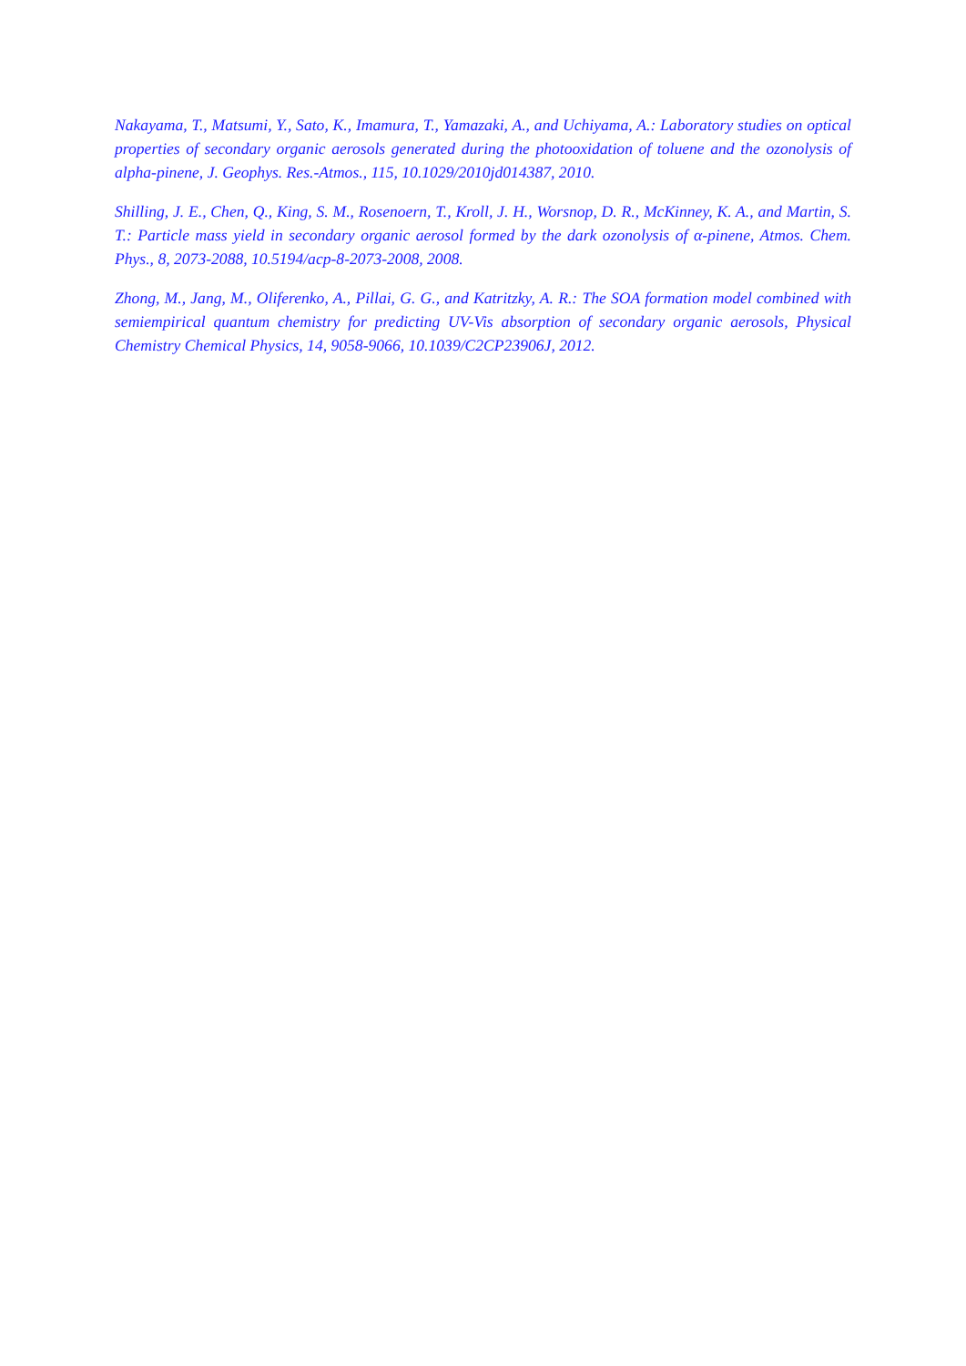Nakayama, T., Matsumi, Y., Sato, K., Imamura, T., Yamazaki, A., and Uchiyama, A.: Laboratory studies on optical properties of secondary organic aerosols generated during the photooxidation of toluene and the ozonolysis of alpha-pinene, J. Geophys. Res.-Atmos., 115, 10.1029/2010jd014387, 2010.
Shilling, J. E., Chen, Q., King, S. M., Rosenoern, T., Kroll, J. H., Worsnop, D. R., McKinney, K. A., and Martin, S. T.: Particle mass yield in secondary organic aerosol formed by the dark ozonolysis of α-pinene, Atmos. Chem. Phys., 8, 2073-2088, 10.5194/acp-8-2073-2008, 2008.
Zhong, M., Jang, M., Oliferenko, A., Pillai, G. G., and Katritzky, A. R.: The SOA formation model combined with semiempirical quantum chemistry for predicting UV-Vis absorption of secondary organic aerosols, Physical Chemistry Chemical Physics, 14, 9058-9066, 10.1039/C2CP23906J, 2012.